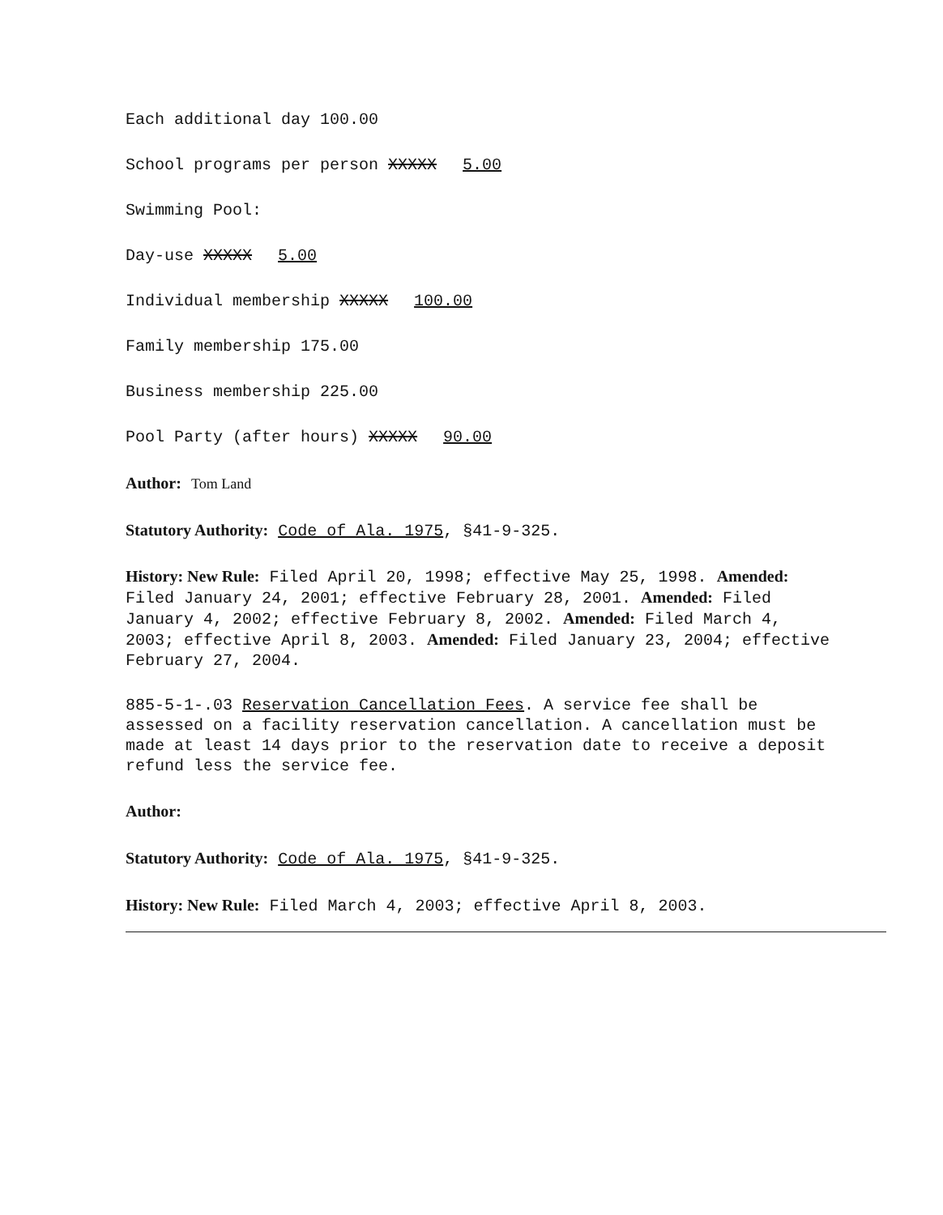Each additional day 100.00
School programs per person XXXXX 5.00
Swimming Pool:
Day-use XXXXX 5.00
Individual membership XXXXX 100.00
Family membership 175.00
Business membership 225.00
Pool Party (after hours) XXXXX 90.00
Author: Tom Land
Statutory Authority: Code of Ala. 1975, §41-9-325.
History: New Rule: Filed April 20, 1998; effective May 25, 1998. Amended: Filed January 24, 2001; effective February 28, 2001. Amended: Filed January 4, 2002; effective February 8, 2002. Amended: Filed March 4, 2003; effective April 8, 2003. Amended: Filed January 23, 2004; effective February 27, 2004.
885-5-1-.03 Reservation Cancellation Fees. A service fee shall be assessed on a facility reservation cancellation. A cancellation must be made at least 14 days prior to the reservation date to receive a deposit refund less the service fee.
Author:
Statutory Authority: Code of Ala. 1975, §41-9-325.
History: New Rule: Filed March 4, 2003; effective April 8, 2003.